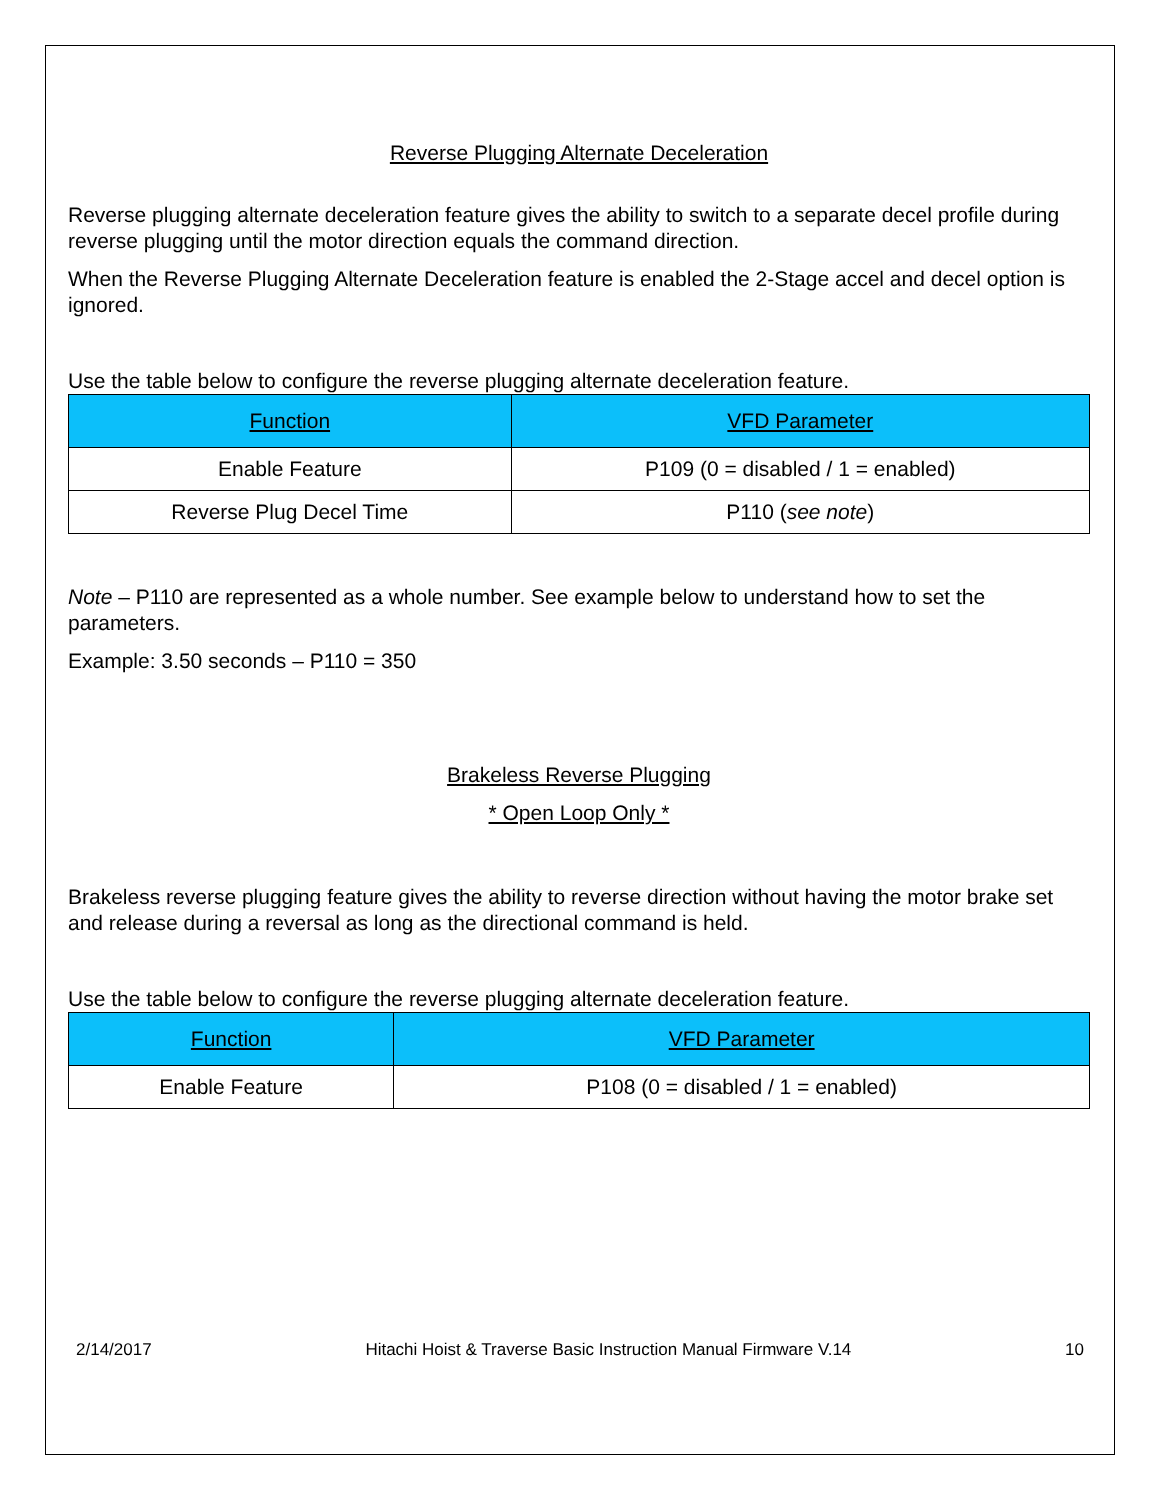Reverse Plugging Alternate Deceleration
Reverse plugging alternate deceleration feature gives the ability to switch to a separate decel profile during reverse plugging until the motor direction equals the command direction.
When the Reverse Plugging Alternate Deceleration feature is enabled the 2-Stage accel and decel option is ignored.
Use the table below to configure the reverse plugging alternate deceleration feature.
| Function | VFD Parameter |
| --- | --- |
| Enable Feature | P109 (0 = disabled / 1 = enabled) |
| Reverse Plug Decel Time | P110 ( see note ) |
Note – P110 are represented as a whole number. See example below to understand how to set the parameters.
Example: 3.50 seconds – P110 = 350
Brakeless Reverse Plugging
* Open Loop Only *
Brakeless reverse plugging feature gives the ability to reverse direction without having the motor brake set and release during a reversal as long as the directional command is held.
Use the table below to configure the reverse plugging alternate deceleration feature.
| Function | VFD Parameter |
| --- | --- |
| Enable Feature | P108 (0 = disabled / 1 = enabled) |
2/14/2017 Hitachi Hoist & Traverse Basic Instruction Manual Firmware V.14 10